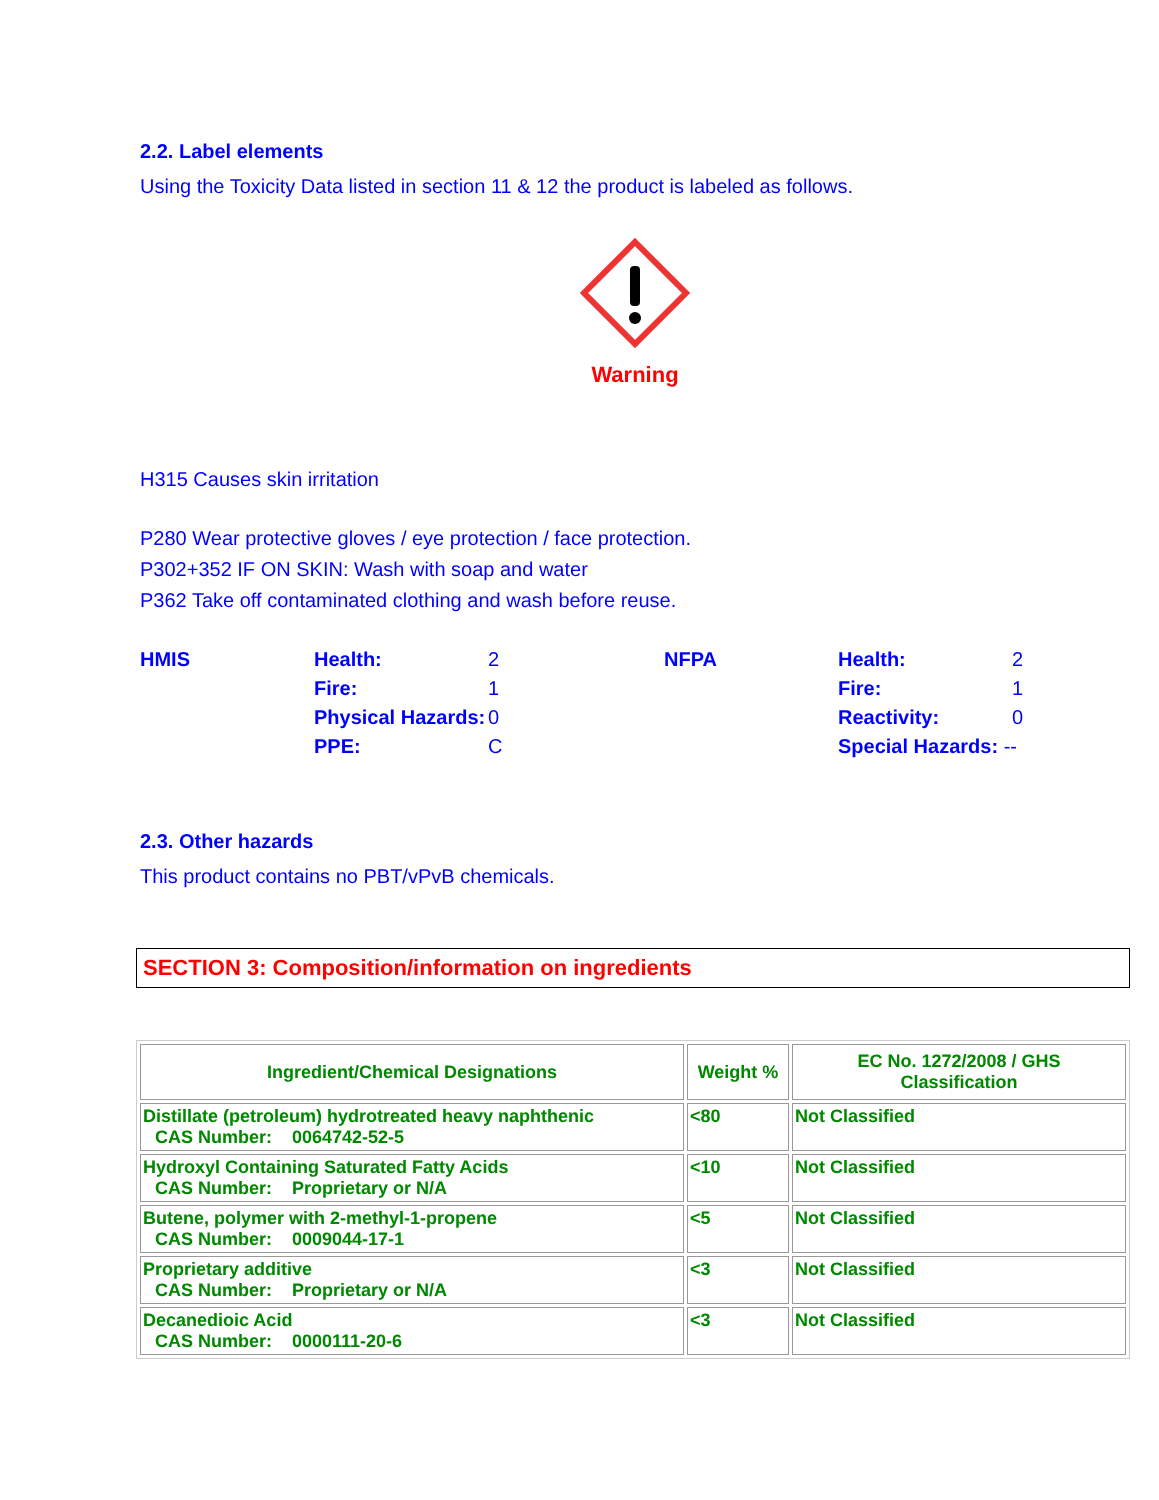2.2. Label elements
Using the Toxicity Data listed in section 11 & 12 the product is labeled as follows.
Warning
H315 Causes skin irritation
P280 Wear protective gloves / eye protection / face protection.
P302+352 IF ON SKIN: Wash with soap and water
P362 Take off contaminated clothing and wash before reuse.
HMIS
Health:
2
NFPA
Health:
2
Fire:
1
Fire:
1
Physical Hazards:
0
Reactivity:
0
PPE:
C
Special Hazards: --
2.3. Other hazards
This product contains no PBT/vPvB chemicals.
SECTION 3: Composition/information on ingredients
| Ingredient/Chemical Designations | Weight % | EC No. 1272/2008 / GHS Classification |
| --- | --- | --- |
| Distillate (petroleum) hydrotreated heavy naphthenic CAS Number: 0064742-52-5 | <80 | Not Classified |
| Hydroxyl Containing Saturated Fatty Acids CAS Number: Proprietary or N/A | <10 | Not Classified |
| Butene, polymer with 2-methyl-1-propene CAS Number: 0009044-17-1 | <5 | Not Classified |
| Proprietary additive CAS Number: Proprietary or N/A | <3 | Not Classified |
| Decanedioic Acid CAS Number: 0000111-20-6 | <3 | Not Classified |